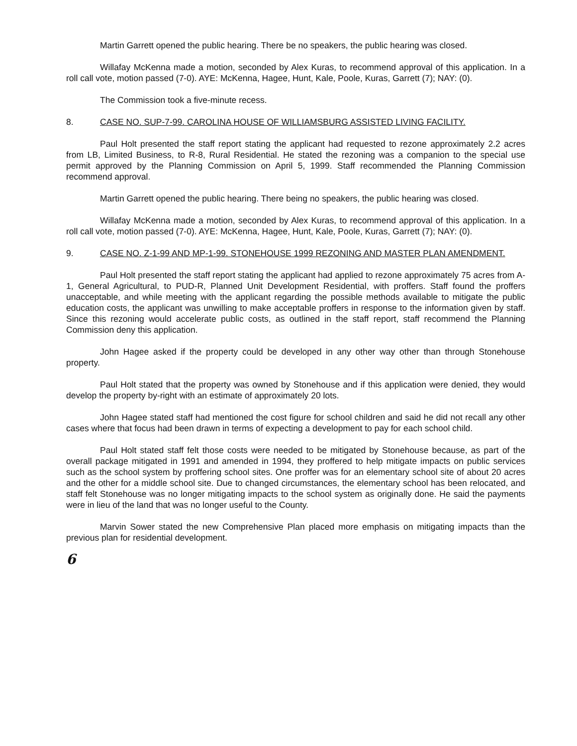Martin Garrett opened the public hearing. There be no speakers, the public hearing was closed.
Willafay McKenna made a motion, seconded by Alex Kuras, to recommend approval of this application. In a roll call vote, motion passed (7-0). AYE: McKenna, Hagee, Hunt, Kale, Poole, Kuras, Garrett (7); NAY: (0).
The Commission took a five-minute recess.
8. CASE NO. SUP-7-99. CAROLINA HOUSE OF WILLIAMSBURG ASSISTED LIVING FACILITY.
Paul Holt presented the staff report stating the applicant had requested to rezone approximately 2.2 acres from LB, Limited Business, to R-8, Rural Residential. He stated the rezoning was a companion to the special use permit approved by the Planning Commission on April 5, 1999. Staff recommended the Planning Commission recommend approval.
Martin Garrett opened the public hearing. There being no speakers, the public hearing was closed.
Willafay McKenna made a motion, seconded by Alex Kuras, to recommend approval of this application. In a roll call vote, motion passed (7-0). AYE: McKenna, Hagee, Hunt, Kale, Poole, Kuras, Garrett (7); NAY: (0).
9. CASE NO. Z-1-99 AND MP-1-99. STONEHOUSE 1999 REZONING AND MASTER PLAN AMENDMENT.
Paul Holt presented the staff report stating the applicant had applied to rezone approximately 75 acres from A-1, General Agricultural, to PUD-R, Planned Unit Development Residential, with proffers. Staff found the proffers unacceptable, and while meeting with the applicant regarding the possible methods available to mitigate the public education costs, the applicant was unwilling to make acceptable proffers in response to the information given by staff. Since this rezoning would accelerate public costs, as outlined in the staff report, staff recommend the Planning Commission deny this application.
John Hagee asked if the property could be developed in any other way other than through Stonehouse property.
Paul Holt stated that the property was owned by Stonehouse and if this application were denied, they would develop the property by-right with an estimate of approximately 20 lots.
John Hagee stated staff had mentioned the cost figure for school children and said he did not recall any other cases where that focus had been drawn in terms of expecting a development to pay for each school child.
Paul Holt stated staff felt those costs were needed to be mitigated by Stonehouse because, as part of the overall package mitigated in 1991 and amended in 1994, they proffered to help mitigate impacts on public services such as the school system by proffering school sites. One proffer was for an elementary school site of about 20 acres and the other for a middle school site. Due to changed circumstances, the elementary school has been relocated, and staff felt Stonehouse was no longer mitigating impacts to the school system as originally done. He said the payments were in lieu of the land that was no longer useful to the County.
Marvin Sower stated the new Comprehensive Plan placed more emphasis on mitigating impacts than the previous plan for residential development.
6